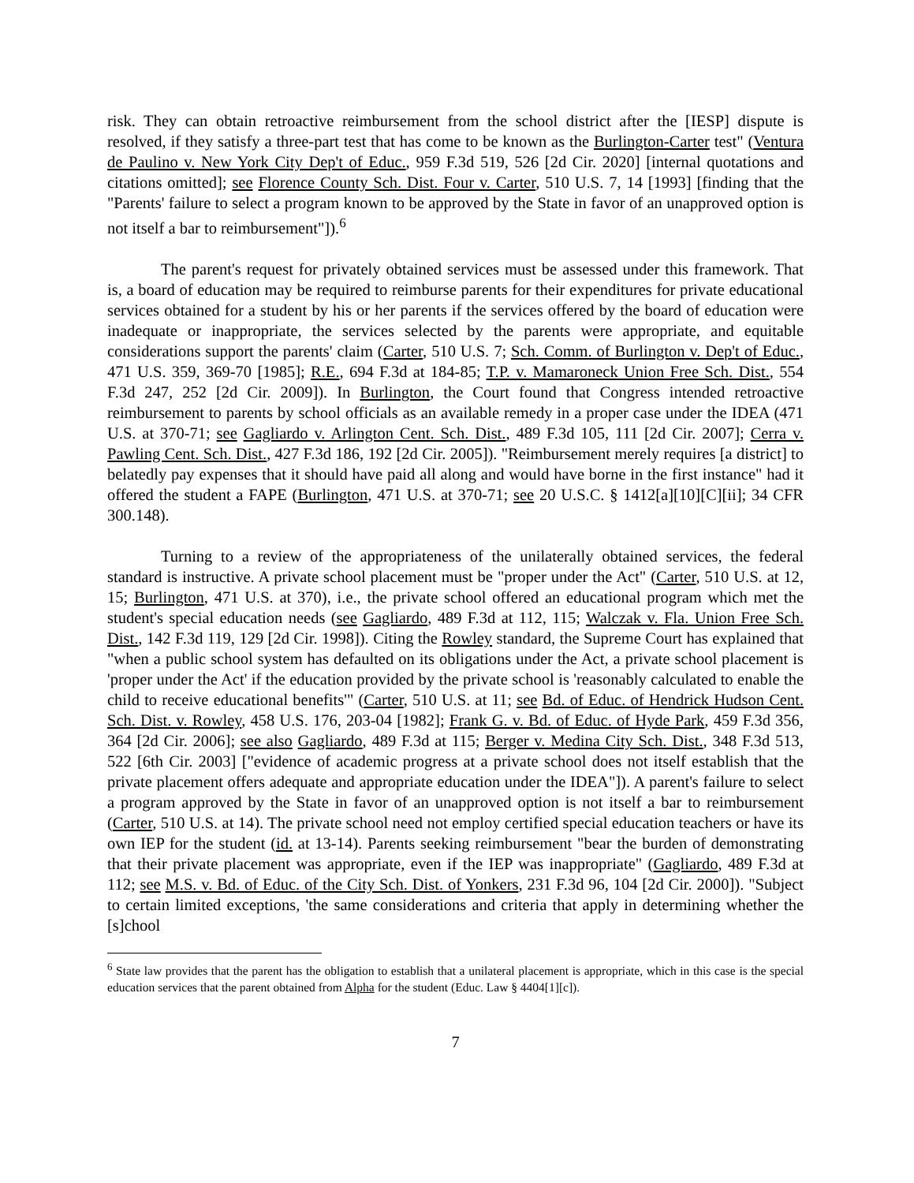risk. They can obtain retroactive reimbursement from the school district after the [IESP] dispute is resolved, if they satisfy a three-part test that has come to be known as the Burlington-Carter test" (Ventura de Paulino v. New York City Dep't of Educ., 959 F.3d 519, 526 [2d Cir. 2020] [internal quotations and citations omitted]; see Florence County Sch. Dist. Four v. Carter, 510 U.S. 7, 14 [1993] [finding that the "Parents' failure to select a program known to be approved by the State in favor of an unapproved option is not itself a bar to reimbursement"]).<sup>6</sup>
The parent's request for privately obtained services must be assessed under this framework. That is, a board of education may be required to reimburse parents for their expenditures for private educational services obtained for a student by his or her parents if the services offered by the board of education were inadequate or inappropriate, the services selected by the parents were appropriate, and equitable considerations support the parents' claim (Carter, 510 U.S. 7; Sch. Comm. of Burlington v. Dep't of Educ., 471 U.S. 359, 369-70 [1985]; R.E., 694 F.3d at 184-85; T.P. v. Mamaroneck Union Free Sch. Dist., 554 F.3d 247, 252 [2d Cir. 2009]). In Burlington, the Court found that Congress intended retroactive reimbursement to parents by school officials as an available remedy in a proper case under the IDEA (471 U.S. at 370-71; see Gagliardo v. Arlington Cent. Sch. Dist., 489 F.3d 105, 111 [2d Cir. 2007]; Cerra v. Pawling Cent. Sch. Dist., 427 F.3d 186, 192 [2d Cir. 2005]). "Reimbursement merely requires [a district] to belatedly pay expenses that it should have paid all along and would have borne in the first instance" had it offered the student a FAPE (Burlington, 471 U.S. at 370-71; see 20 U.S.C. § 1412[a][10][C][ii]; 34 CFR 300.148).
Turning to a review of the appropriateness of the unilaterally obtained services, the federal standard is instructive. A private school placement must be "proper under the Act" (Carter, 510 U.S. at 12, 15; Burlington, 471 U.S. at 370), i.e., the private school offered an educational program which met the student's special education needs (see Gagliardo, 489 F.3d at 112, 115; Walczak v. Fla. Union Free Sch. Dist., 142 F.3d 119, 129 [2d Cir. 1998]). Citing the Rowley standard, the Supreme Court has explained that "when a public school system has defaulted on its obligations under the Act, a private school placement is 'proper under the Act' if the education provided by the private school is 'reasonably calculated to enable the child to receive educational benefits'" (Carter, 510 U.S. at 11; see Bd. of Educ. of Hendrick Hudson Cent. Sch. Dist. v. Rowley, 458 U.S. 176, 203-04 [1982]; Frank G. v. Bd. of Educ. of Hyde Park, 459 F.3d 356, 364 [2d Cir. 2006]; see also Gagliardo, 489 F.3d at 115; Berger v. Medina City Sch. Dist., 348 F.3d 513, 522 [6th Cir. 2003] ["evidence of academic progress at a private school does not itself establish that the private placement offers adequate and appropriate education under the IDEA"]). A parent's failure to select a program approved by the State in favor of an unapproved option is not itself a bar to reimbursement (Carter, 510 U.S. at 14). The private school need not employ certified special education teachers or have its own IEP for the student (id. at 13-14). Parents seeking reimbursement "bear the burden of demonstrating that their private placement was appropriate, even if the IEP was inappropriate" (Gagliardo, 489 F.3d at 112; see M.S. v. Bd. of Educ. of the City Sch. Dist. of Yonkers, 231 F.3d 96, 104 [2d Cir. 2000]). "Subject to certain limited exceptions, 'the same considerations and criteria that apply in determining whether the [s]chool
<sup>6</sup> State law provides that the parent has the obligation to establish that a unilateral placement is appropriate, which in this case is the special education services that the parent obtained from Alpha for the student (Educ. Law § 4404[1][c]).
7